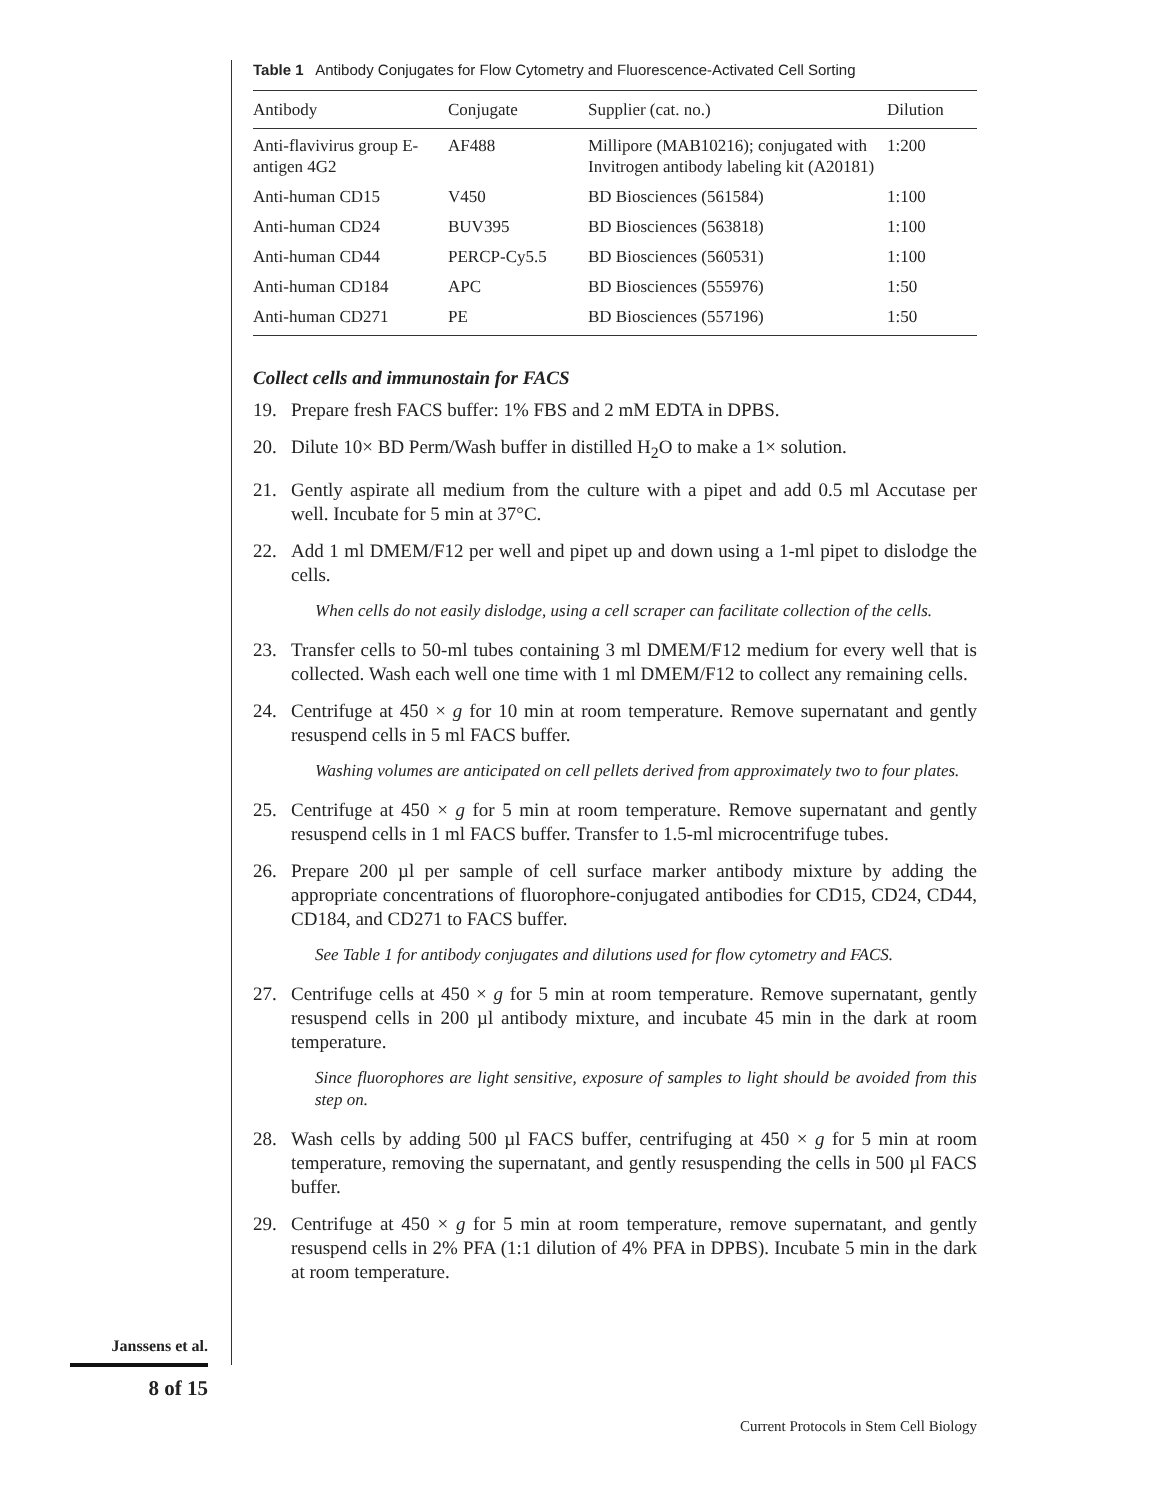Table 1 Antibody Conjugates for Flow Cytometry and Fluorescence-Activated Cell Sorting
| Antibody | Conjugate | Supplier (cat. no.) | Dilution |
| --- | --- | --- | --- |
| Anti-flavivirus group E-antigen 4G2 | AF488 | Millipore (MAB10216); conjugated with Invitrogen antibody labeling kit (A20181) | 1:200 |
| Anti-human CD15 | V450 | BD Biosciences (561584) | 1:100 |
| Anti-human CD24 | BUV395 | BD Biosciences (563818) | 1:100 |
| Anti-human CD44 | PERCP-Cy5.5 | BD Biosciences (560531) | 1:100 |
| Anti-human CD184 | APC | BD Biosciences (555976) | 1:50 |
| Anti-human CD271 | PE | BD Biosciences (557196) | 1:50 |
Collect cells and immunostain for FACS
19. Prepare fresh FACS buffer: 1% FBS and 2 mM EDTA in DPBS.
20. Dilute 10× BD Perm/Wash buffer in distilled H<sub>2</sub>O to make a 1× solution.
21. Gently aspirate all medium from the culture with a pipet and add 0.5 ml Accutase per well. Incubate for 5 min at 37°C.
22. Add 1 ml DMEM/F12 per well and pipet up and down using a 1-ml pipet to dislodge the cells.
When cells do not easily dislodge, using a cell scraper can facilitate collection of the cells.
23. Transfer cells to 50-ml tubes containing 3 ml DMEM/F12 medium for every well that is collected. Wash each well one time with 1 ml DMEM/F12 to collect any remaining cells.
24. Centrifuge at 450 × g for 10 min at room temperature. Remove supernatant and gently resuspend cells in 5 ml FACS buffer.
Washing volumes are anticipated on cell pellets derived from approximately two to four plates.
25. Centrifuge at 450 × g for 5 min at room temperature. Remove supernatant and gently resuspend cells in 1 ml FACS buffer. Transfer to 1.5-ml microcentrifuge tubes.
26. Prepare 200 µl per sample of cell surface marker antibody mixture by adding the appropriate concentrations of fluorophore-conjugated antibodies for CD15, CD24, CD44, CD184, and CD271 to FACS buffer.
See Table 1 for antibody conjugates and dilutions used for flow cytometry and FACS.
27. Centrifuge cells at 450 × g for 5 min at room temperature. Remove supernatant, gently resuspend cells in 200 µl antibody mixture, and incubate 45 min in the dark at room temperature.
Since fluorophores are light sensitive, exposure of samples to light should be avoided from this step on.
28. Wash cells by adding 500 µl FACS buffer, centrifuging at 450 × g for 5 min at room temperature, removing the supernatant, and gently resuspending the cells in 500 µl FACS buffer.
29. Centrifuge at 450 × g for 5 min at room temperature, remove supernatant, and gently resuspend cells in 2% PFA (1:1 dilution of 4% PFA in DPBS). Incubate 5 min in the dark at room temperature.
Janssens et al.
8 of 15
Current Protocols in Stem Cell Biology